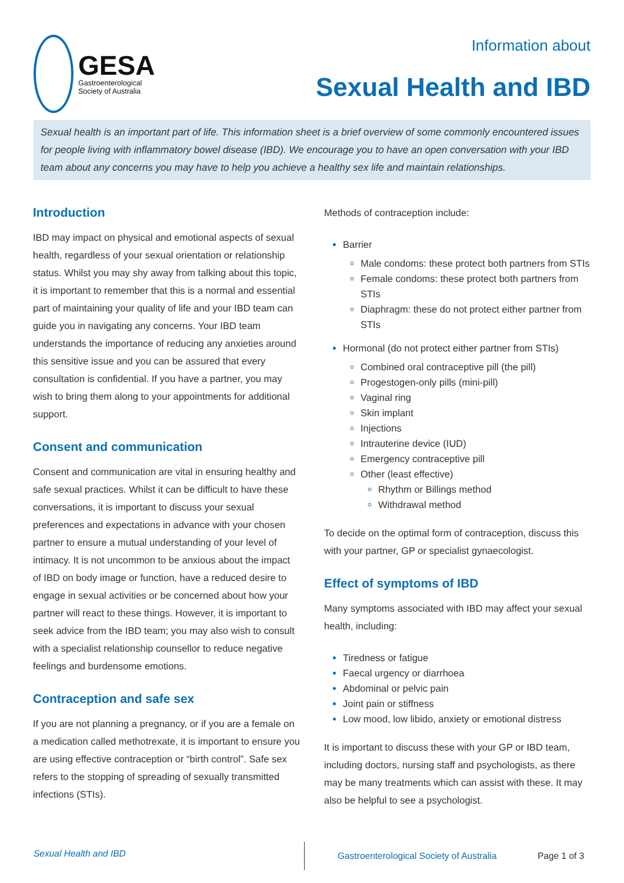GESA
Gastroenterological
Society of Australia
Information about
Sexual Health and IBD
Sexual health is an important part of life. This information sheet is a brief overview of some commonly encountered issues for people living with inflammatory bowel disease (IBD). We encourage you to have an open conversation with your IBD team about any concerns you may have to help you achieve a healthy sex life and maintain relationships.
Introduction
IBD may impact on physical and emotional aspects of sexual health, regardless of your sexual orientation or relationship status. Whilst you may shy away from talking about this topic, it is important to remember that this is a normal and essential part of maintaining your quality of life and your IBD team can guide you in navigating any concerns. Your IBD team understands the importance of reducing any anxieties around this sensitive issue and you can be assured that every consultation is confidential. If you have a partner, you may wish to bring them along to your appointments for additional support.
Consent and communication
Consent and communication are vital in ensuring healthy and safe sexual practices. Whilst it can be difficult to have these conversations, it is important to discuss your sexual preferences and expectations in advance with your chosen partner to ensure a mutual understanding of your level of intimacy. It is not uncommon to be anxious about the impact of IBD on body image or function, have a reduced desire to engage in sexual activities or be concerned about how your partner will react to these things. However, it is important to seek advice from the IBD team; you may also wish to consult with a specialist relationship counsellor to reduce negative feelings and burdensome emotions.
Contraception and safe sex
If you are not planning a pregnancy, or if you are a female on a medication called methotrexate, it is important to ensure you are using effective contraception or “birth control”. Safe sex refers to the stopping of spreading of sexually transmitted infections (STIs).
Methods of contraception include:
Barrier
Male condoms: these protect both partners from STIs
Female condoms: these protect both partners from STIs
Diaphragm: these do not protect either partner from STIs
Hormonal (do not protect either partner from STIs)
Combined oral contraceptive pill (the pill)
Progestogen-only pills (mini-pill)
Vaginal ring
Skin implant
Injections
Intrauterine device (IUD)
Emergency contraceptive pill
Other (least effective)
Rhythm or Billings method
Withdrawal method
To decide on the optimal form of contraception, discuss this with your partner, GP or specialist gynaecologist.
Effect of symptoms of IBD
Many symptoms associated with IBD may affect your sexual health, including:
Tiredness or fatigue
Faecal urgency or diarrhoea
Abdominal or pelvic pain
Joint pain or stiffness
Low mood, low libido, anxiety or emotional distress
It is important to discuss these with your GP or IBD team, including doctors, nursing staff and psychologists, as there may be many treatments which can assist with these. It may also be helpful to see a psychologist.
Sexual Health and IBD
Gastroenterological Society of Australia
Page 1 of 3